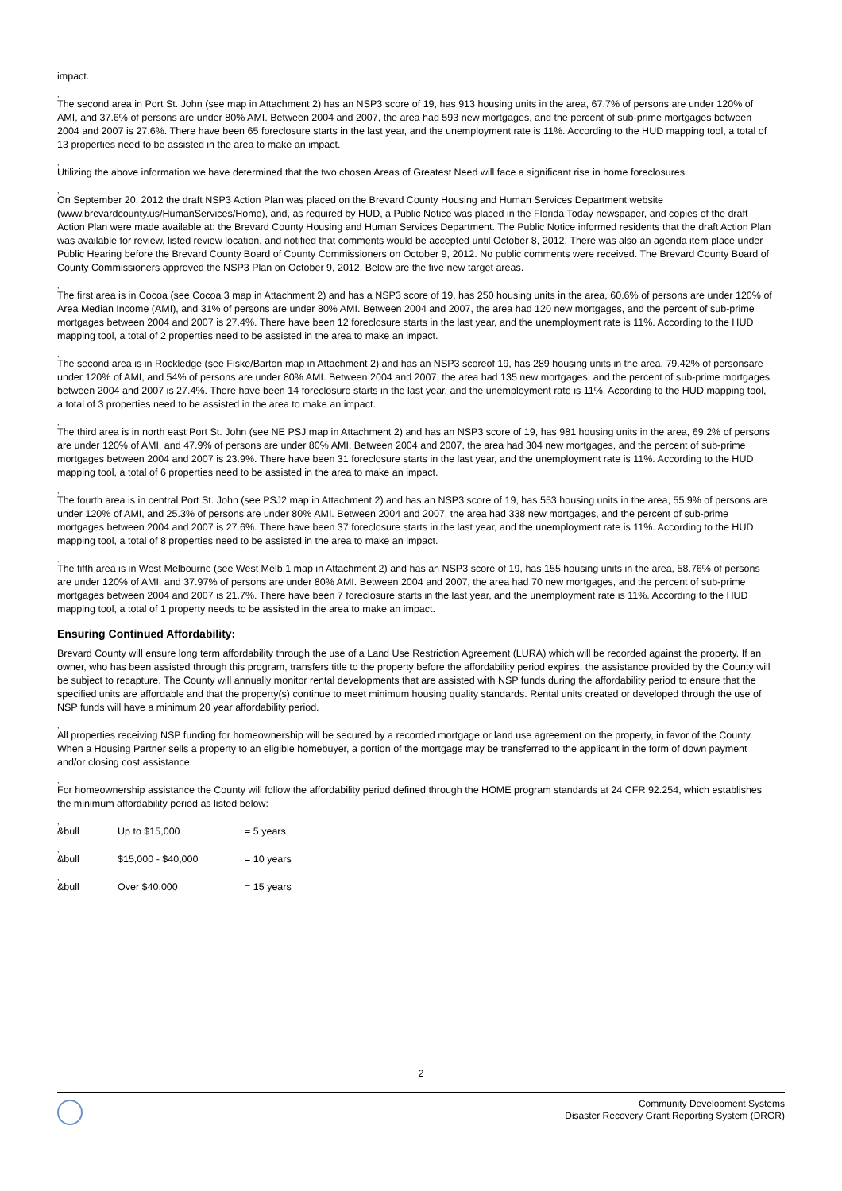impact.
,
The second area in Port St. John (see map in Attachment 2) has an NSP3 score of 19, has 913 housing units in the area, 67.7% of persons are under 120% of AMI, and 37.6% of persons are under 80% AMI. Between 2004 and 2007, the area had 593 new mortgages, and the percent of sub-prime mortgages between 2004 and 2007 is 27.6%. There have been 65 foreclosure starts in the last year, and the unemployment rate is 11%. According to the HUD mapping tool, a total of 13 properties need to be assisted in the area to make an impact.
,
Utilizing the above information we have determined that the two chosen Areas of Greatest Need will face a significant rise in home foreclosures.
,
On September 20, 2012 the draft NSP3 Action Plan was placed on the Brevard County Housing and Human Services Department website (www.brevardcounty.us/HumanServices/Home), and, as required by HUD, a Public Notice was placed in the Florida Today newspaper, and copies of the draft Action Plan were made available at: the Brevard County Housing and Human Services Department. The Public Notice informed residents that the draft Action Plan was available for review, listed review location, and notified that comments would be accepted until October 8, 2012. There was also an agenda item place under Public Hearing before the Brevard County Board of County Commissioners on October 9, 2012. No public comments were received. The Brevard County Board of County Commissioners approved the NSP3 Plan on October 9, 2012. Below are the five new target areas.
,
The first area is in Cocoa (see Cocoa 3 map in Attachment 2) and has a NSP3 score of 19, has 250 housing units in the area, 60.6% of persons are under 120% of Area Median Income (AMI), and 31% of persons are under 80% AMI. Between 2004 and 2007, the area had 120 new mortgages, and the percent of sub-prime mortgages between 2004 and 2007 is 27.4%. There have been 12 foreclosure starts in the last year, and the unemployment rate is 11%. According to the HUD mapping tool, a total of 2 properties need to be assisted in the area to make an impact.
,
The second area is in Rockledge (see Fiske/Barton map in Attachment 2) and has an NSP3 scoreof 19, has 289 housing units in the area, 79.42% of personsare under 120% of AMI, and 54% of persons are under 80% AMI. Between 2004 and 2007, the area had 135 new mortgages, and the percent of sub-prime mortgages between 2004 and 2007 is 27.4%. There have been 14 foreclosure starts in the last year, and the unemployment rate is 11%. According to the HUD mapping tool, a total of 3 properties need to be assisted in the area to make an impact.
,
The third area is in north east Port St. John (see NE PSJ map in Attachment 2) and has an NSP3 score of 19, has 981 housing units in the area, 69.2% of persons are under 120% of AMI, and 47.9% of persons are under 80% AMI. Between 2004 and 2007, the area had 304 new mortgages, and the percent of sub-prime mortgages between 2004 and 2007 is 23.9%. There have been 31 foreclosure starts in the last year, and the unemployment rate is 11%. According to the HUD mapping tool, a total of 6 properties need to be assisted in the area to make an impact.
,
The fourth area is in central Port St. John (see PSJ2 map in Attachment 2) and has an NSP3 score of 19, has 553 housing units in the area, 55.9% of persons are under 120% of AMI, and 25.3% of persons are under 80% AMI. Between 2004 and 2007, the area had 338 new mortgages, and the percent of sub-prime mortgages between 2004 and 2007 is 27.6%. There have been 37 foreclosure starts in the last year, and the unemployment rate is 11%. According to the HUD mapping tool, a total of 8 properties need to be assisted in the area to make an impact.
,
The fifth area is in West Melbourne (see West Melb 1 map in Attachment 2) and has an NSP3 score of 19, has 155 housing units in the area, 58.76% of persons are under 120% of AMI, and 37.97% of persons are under 80% AMI. Between 2004 and 2007, the area had 70 new mortgages, and the percent of sub-prime mortgages between 2004 and 2007 is 21.7%. There have been 7 foreclosure starts in the last year, and the unemployment rate is 11%. According to the HUD mapping tool, a total of 1 property needs to be assisted in the area to make an impact.
Ensuring Continued Affordability:
Brevard County will ensure long term affordability through the use of a Land Use Restriction Agreement (LURA) which will be recorded against the property. If an owner, who has been assisted through this program, transfers title to the property before the affordability period expires, the assistance provided by the County will be subject to recapture. The County will annually monitor rental developments that are assisted with NSP funds during the affordability period to ensure that the specified units are affordable and that the property(s) continue to meet minimum housing quality standards. Rental units created or developed through the use of NSP funds will have a minimum 20 year affordability period.
,
All properties receiving NSP funding for homeownership will be secured by a recorded mortgage or land use agreement on the property, in favor of the County. When a Housing Partner sells a property to an eligible homebuyer, a portion of the mortgage may be transferred to the applicant in the form of down payment and/or closing cost assistance.
,
For homeownership assistance the County will follow the affordability period defined through the HOME program standards at 24 CFR 92.254, which establishes the minimum affordability period as listed below:
,
&bull Up to $15,000 = 5 years
,
&bull $15,000 - $40,000 = 10 years
,
&bull Over $40,000 = 15 years
2
Community Development Systems
Disaster Recovery Grant Reporting System (DRGR)